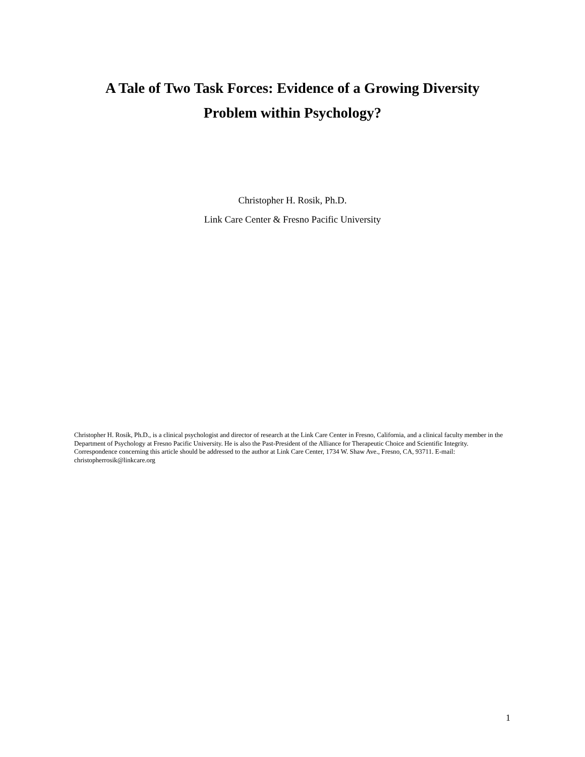A Tale of Two Task Forces: Evidence of a Growing Diversity
Problem within Psychology?
Christopher H. Rosik, Ph.D.
Link Care Center & Fresno Pacific University
Christopher H. Rosik, Ph.D., is a clinical psychologist and director of research at the Link Care Center in Fresno, California, and a clinical faculty member in the Department of Psychology at Fresno Pacific University. He is also the Past-President of the Alliance for Therapeutic Choice and Scientific Integrity. Correspondence concerning this article should be addressed to the author at Link Care Center, 1734 W. Shaw Ave., Fresno, CA, 93711. E-mail: christopherrosik@linkcare.org
1